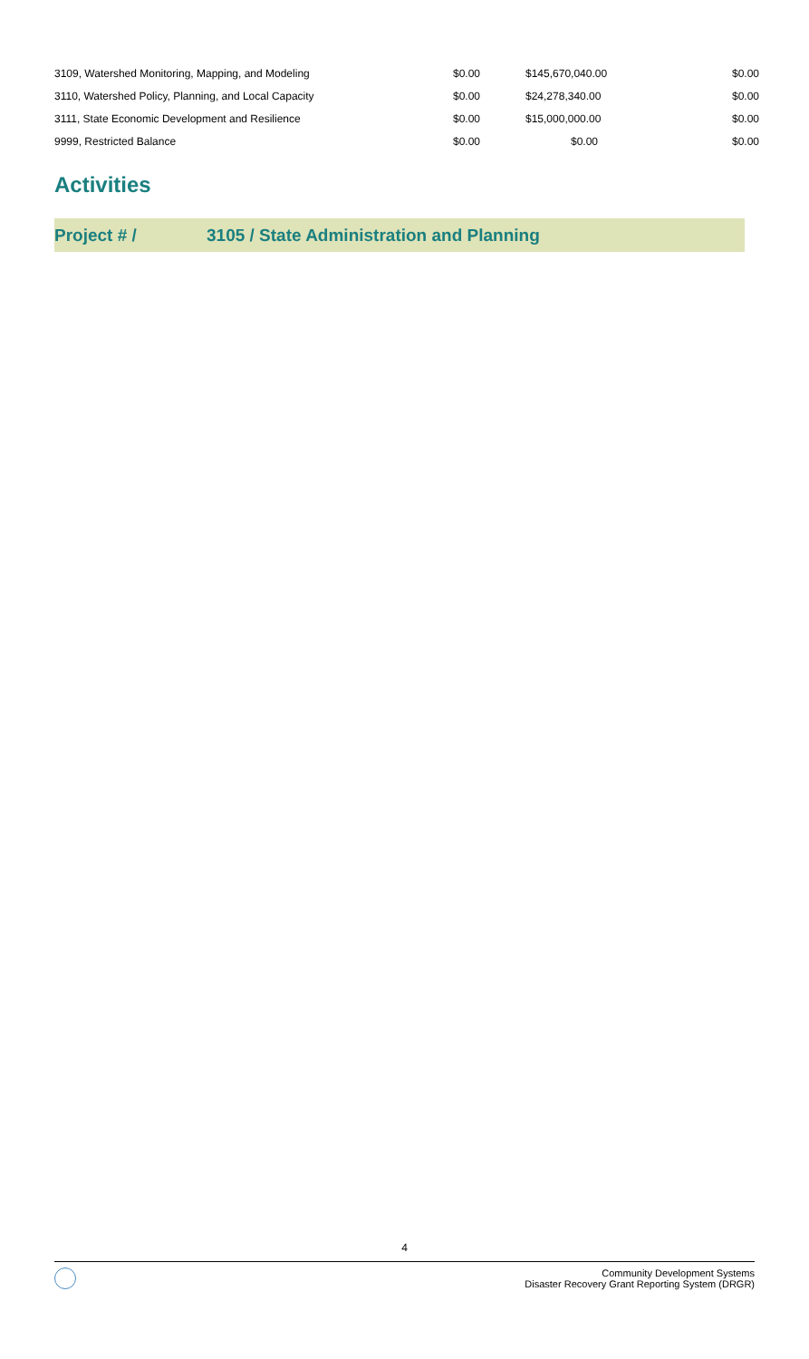| 3109, Watershed Monitoring, Mapping, and Modeling | $0.00 | $145,670,040.00 | $0.00 |
| 3110, Watershed Policy, Planning, and Local Capacity | $0.00 | $24,278,340.00 | $0.00 |
| 3111, State Economic Development and Resilience | $0.00 | $15,000,000.00 | $0.00 |
| 9999, Restricted Balance | $0.00 | $0.00 | $0.00 |
Activities
Project # / 3105 / State Administration and Planning
4
Community Development Systems
Disaster Recovery Grant Reporting System (DRGR)